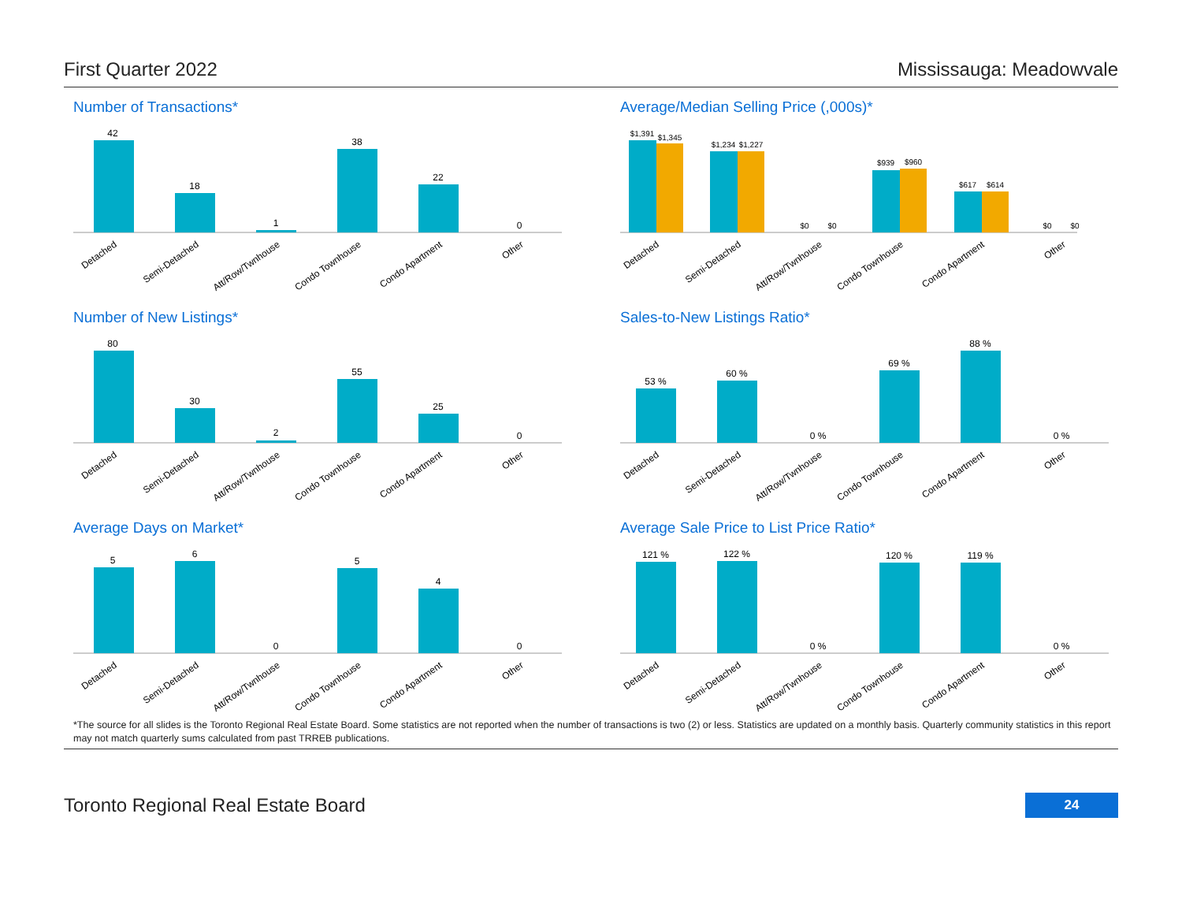First Quarter 2022 Mississauga: Meadowvale
Number of Transactions*
42
18
1
38
22
0
Detached
Semi-Detached
Att/Row/Twnhouse
Condo Townhouse
Condo Apartment
Other
Average/Median Selling Price (,000s)*
$1,391
$1,345
$1,234
$1,227
$0
$0
$939
$960
$617
$614
$0
$0
Detached
Semi-Detached
Att/Row/Twnhouse
Condo Townhouse
Condo Apartment
Other
Number of New Listings*
80
30
2
55
25
0
Detached
Semi-Detached
Att/Row/Twnhouse
Condo Townhouse
Condo Apartment
Other
Sales-to-New Listings Ratio*
53 %
60 %
0 %
69 %
88 %
0 %
Detached
Semi-Detached
Att/Row/Twnhouse
Condo Townhouse
Condo Apartment
Other
Average Days on Market*
5
6
0
5
4
0
Detached
Semi-Detached
Att/Row/Twnhouse
Condo Townhouse
Condo Apartment
Other
Average Sale Price to List Price Ratio*
121 %
122 %
0 %
120 %
119 %
0 %
Detached
Semi-Detached
Att/Row/Twnhouse
Condo Townhouse
Condo Apartment
Other
*The source for all slides is the Toronto Regional Real Estate Board. Some statistics are not reported when the number of transactions is two (2) or less. Statistics are updated on a monthly basis. Quarterly community statistics in this report may not match quarterly sums calculated from past TRREB publications.
Toronto Regional Real Estate Board 24